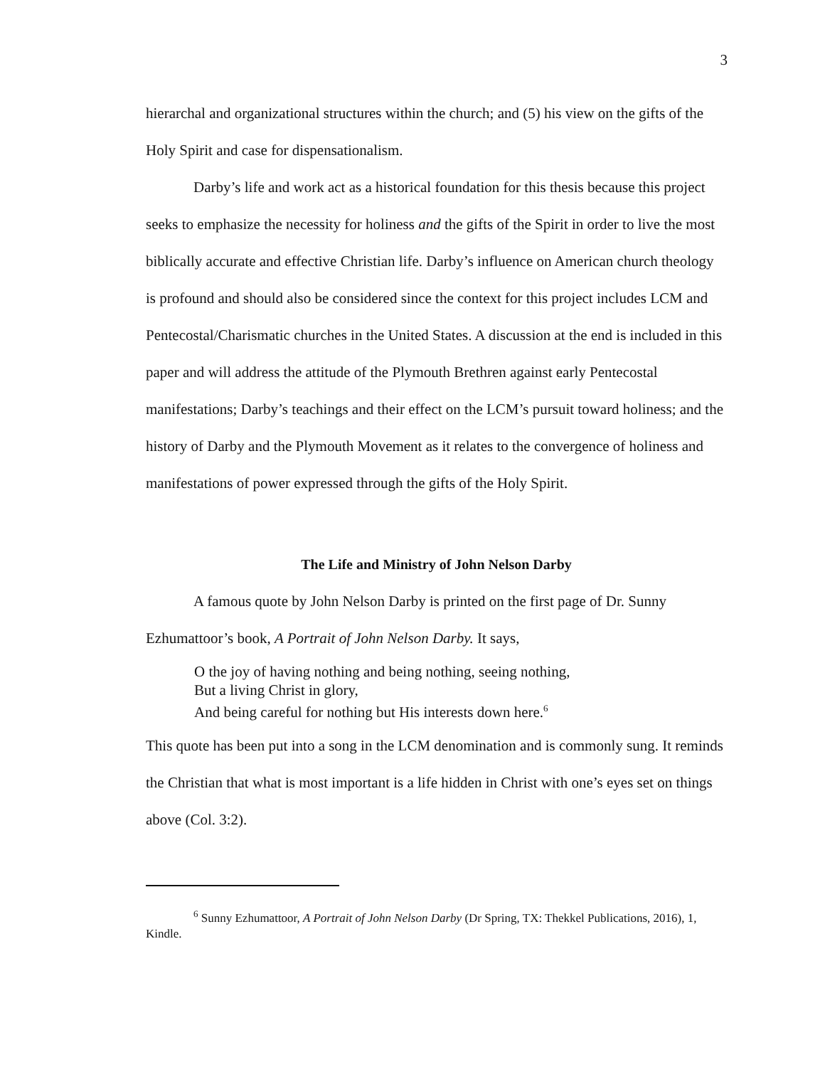3
hierarchal and organizational structures within the church; and (5) his view on the gifts of the Holy Spirit and case for dispensationalism.
Darby’s life and work act as a historical foundation for this thesis because this project seeks to emphasize the necessity for holiness and the gifts of the Spirit in order to live the most biblically accurate and effective Christian life. Darby’s influence on American church theology is profound and should also be considered since the context for this project includes LCM and Pentecostal/Charismatic churches in the United States. A discussion at the end is included in this paper and will address the attitude of the Plymouth Brethren against early Pentecostal manifestations; Darby’s teachings and their effect on the LCM’s pursuit toward holiness; and the history of Darby and the Plymouth Movement as it relates to the convergence of holiness and manifestations of power expressed through the gifts of the Holy Spirit.
The Life and Ministry of John Nelson Darby
A famous quote by John Nelson Darby is printed on the first page of Dr. Sunny Ezhumattoor’s book, A Portrait of John Nelson Darby. It says,
O the joy of having nothing and being nothing, seeing nothing,
But a living Christ in glory,
And being careful for nothing but His interests down here.<sup>6</sup>
This quote has been put into a song in the LCM denomination and is commonly sung. It reminds the Christian that what is most important is a life hidden in Christ with one’s eyes set on things above (Col. 3:2).
<sup>6</sup> Sunny Ezhumattoor, A Portrait of John Nelson Darby (Dr Spring, TX: Thekkel Publications, 2016), 1, Kindle.